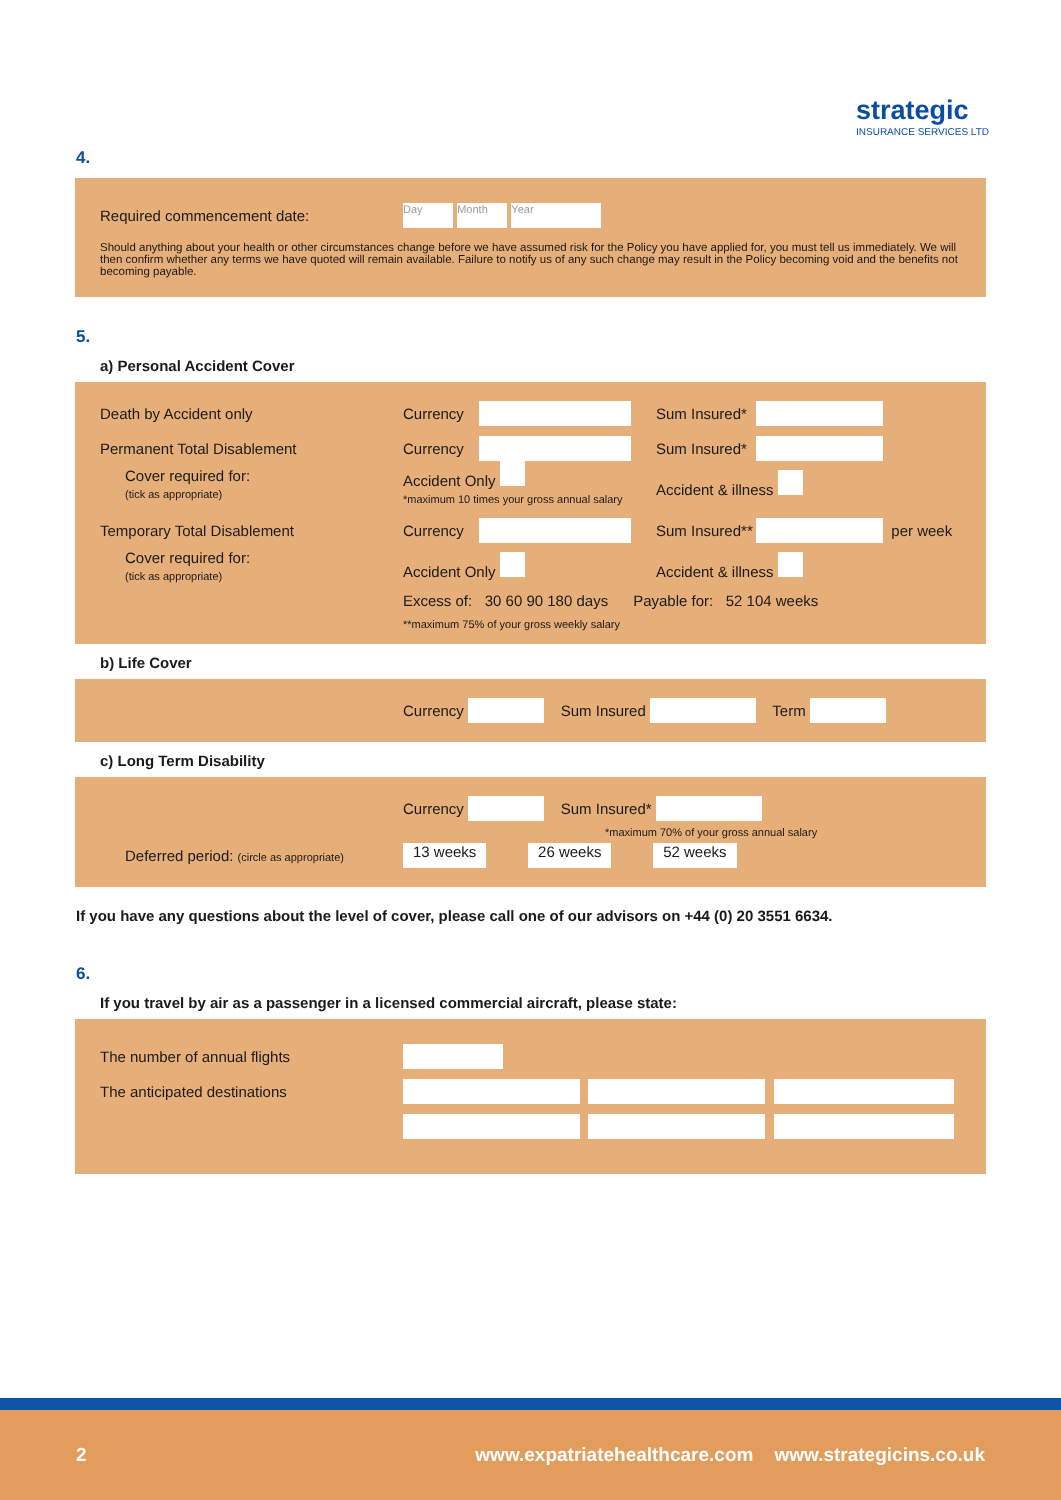strategic
INSURANCE SERVICES LTD
4.
Required commencement date: Day Month Year
Should anything about your health or other circumstances change before we have assumed risk for the Policy you have applied for, you must tell us immediately. We will then confirm whether any terms we have quoted will remain available. Failure to notify us of any such change may result in the Policy becoming void and the benefits not becoming payable.
5.
a) Personal Accident Cover
Death by Accident only Currency Sum Insured*
Permanent Total Disablement Currency Sum Insured*
Cover required for:
(tick as appropriate) Accident Only
*maximum 10 times your gross annual salary Accident & illness
Temporary Total Disablement Currency Sum Insured** per week
Cover required for:
(tick as appropriate) Accident Only Accident & illness
Excess of: 30 60 90 180 days Payable for: 52 104 weeks
**maximum 75% of your gross weekly salary
b) Life Cover
Currency Sum Insured Term
c) Long Term Disability
Currency Sum Insured*
*maximum 70% of your gross annual salary
Deferred period: (circle as appropriate) 13 weeks 26 weeks 52 weeks
If you have any questions about the level of cover, please call one of our advisors on +44 (0) 20 3551 6634.
6.
If you travel by air as a passenger in a licensed commercial aircraft, please state:
The number of annual flights
The anticipated destinations
2 www.expatriatehealthcare.com www.strategicins.co.uk